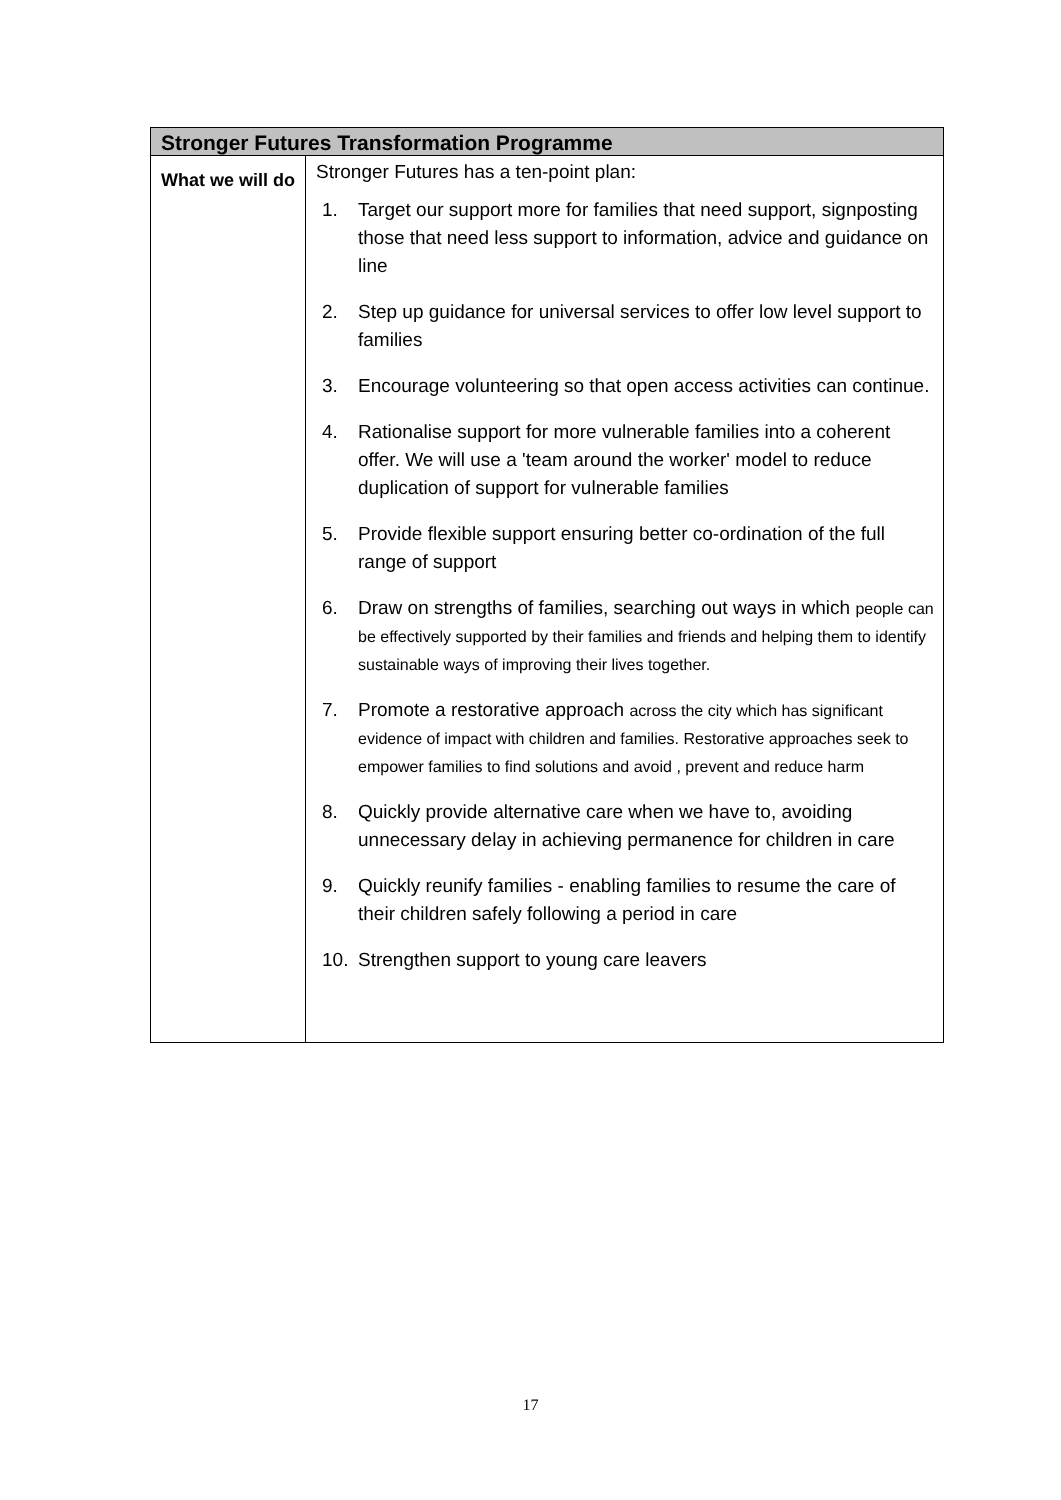| Stronger Futures Transformation Programme | |
| --- | --- |
| What we will do | Stronger Futures has a ten-point plan: 1. Target our support more for families that need support, signposting those that need less support to information, advice and guidance on line 2. Step up guidance for universal services to offer low level support to families 3. Encourage volunteering so that open access activities can continue. 4. Rationalise support for more vulnerable families into a coherent offer. We will use a 'team around the worker' model to reduce duplication of support for vulnerable families 5. Provide flexible support ensuring better co-ordination of the full range of support 6. Draw on strengths of families, searching out ways in which people can be effectively supported by their families and friends and helping them to identify sustainable ways of improving their lives together. 7. Promote a restorative approach across the city which has significant evidence of impact with children and families. Restorative approaches seek to empower families to find solutions and avoid , prevent and reduce harm 8. Quickly provide alternative care when we have to, avoiding unnecessary delay in achieving permanence for children in care 9. Quickly reunify families - enabling families to resume the care of their children safely following a period in care 10. Strengthen support to young care leavers |
17